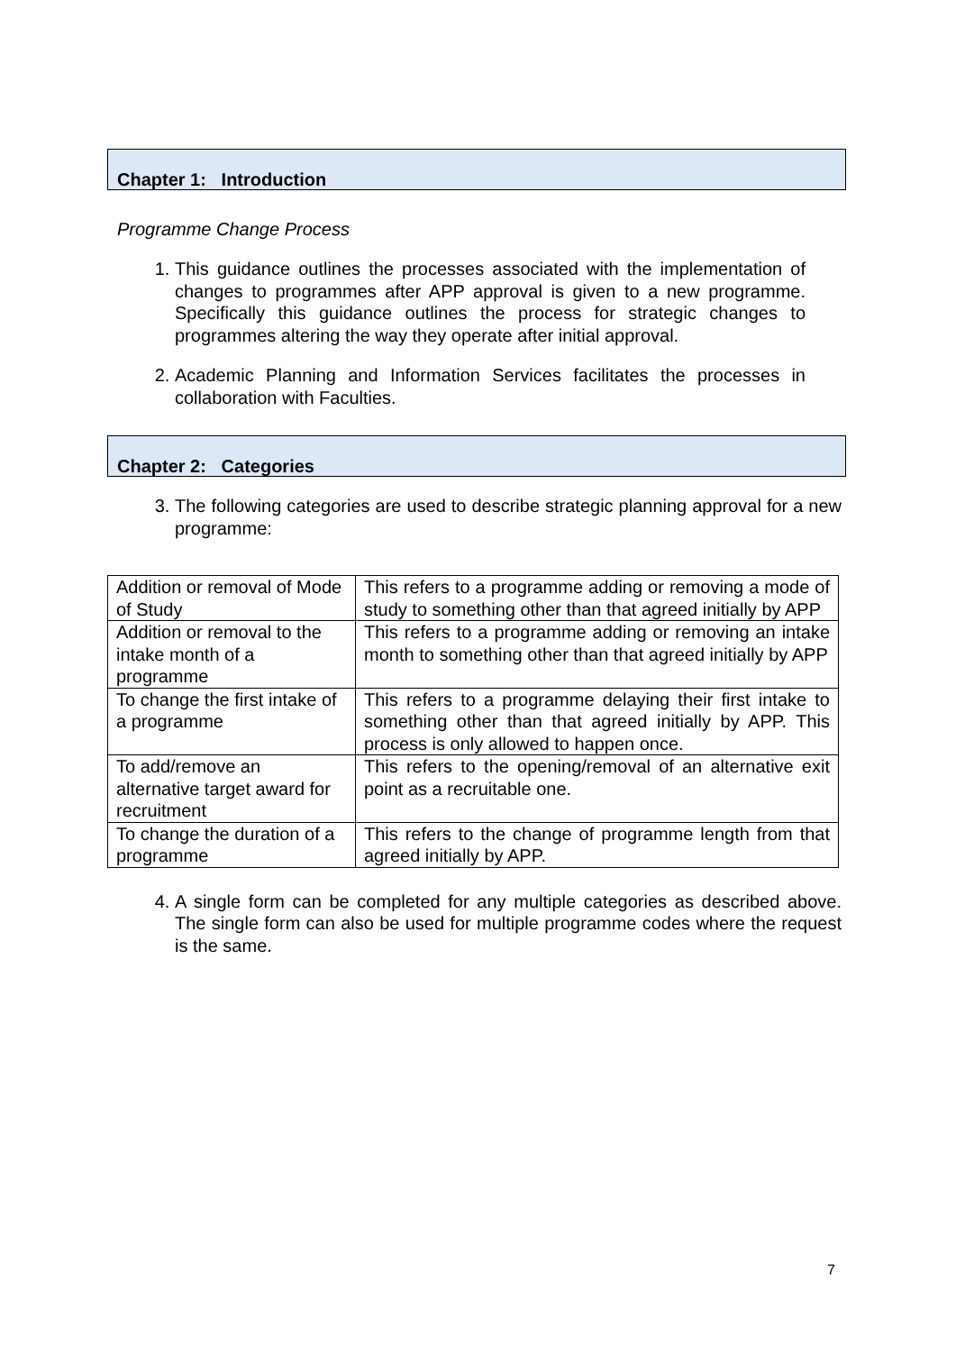Chapter 1: Introduction
Programme Change Process
1. This guidance outlines the processes associated with the implementation of changes to programmes after APP approval is given to a new programme. Specifically this guidance outlines the process for strategic changes to programmes altering the way they operate after initial approval.
2. Academic Planning and Information Services facilitates the processes in collaboration with Faculties.
Chapter 2: Categories
3. The following categories are used to describe strategic planning approval for a new programme:
| Addition or removal of Mode of Study | This refers to a programme adding or removing a mode of study to something other than that agreed initially by APP |
| Addition or removal to the intake month of a programme | This refers to a programme adding or removing an intake month to something other than that agreed initially by APP |
| To change the first intake of a programme | This refers to a programme delaying their first intake to something other than that agreed initially by APP. This process is only allowed to happen once. |
| To add/remove an alternative target award for recruitment | This refers to the opening/removal of an alternative exit point as a recruitable one. |
| To change the duration of a programme | This refers to the change of programme length from that agreed initially by APP. |
4. A single form can be completed for any multiple categories as described above. The single form can also be used for multiple programme codes where the request is the same.
7